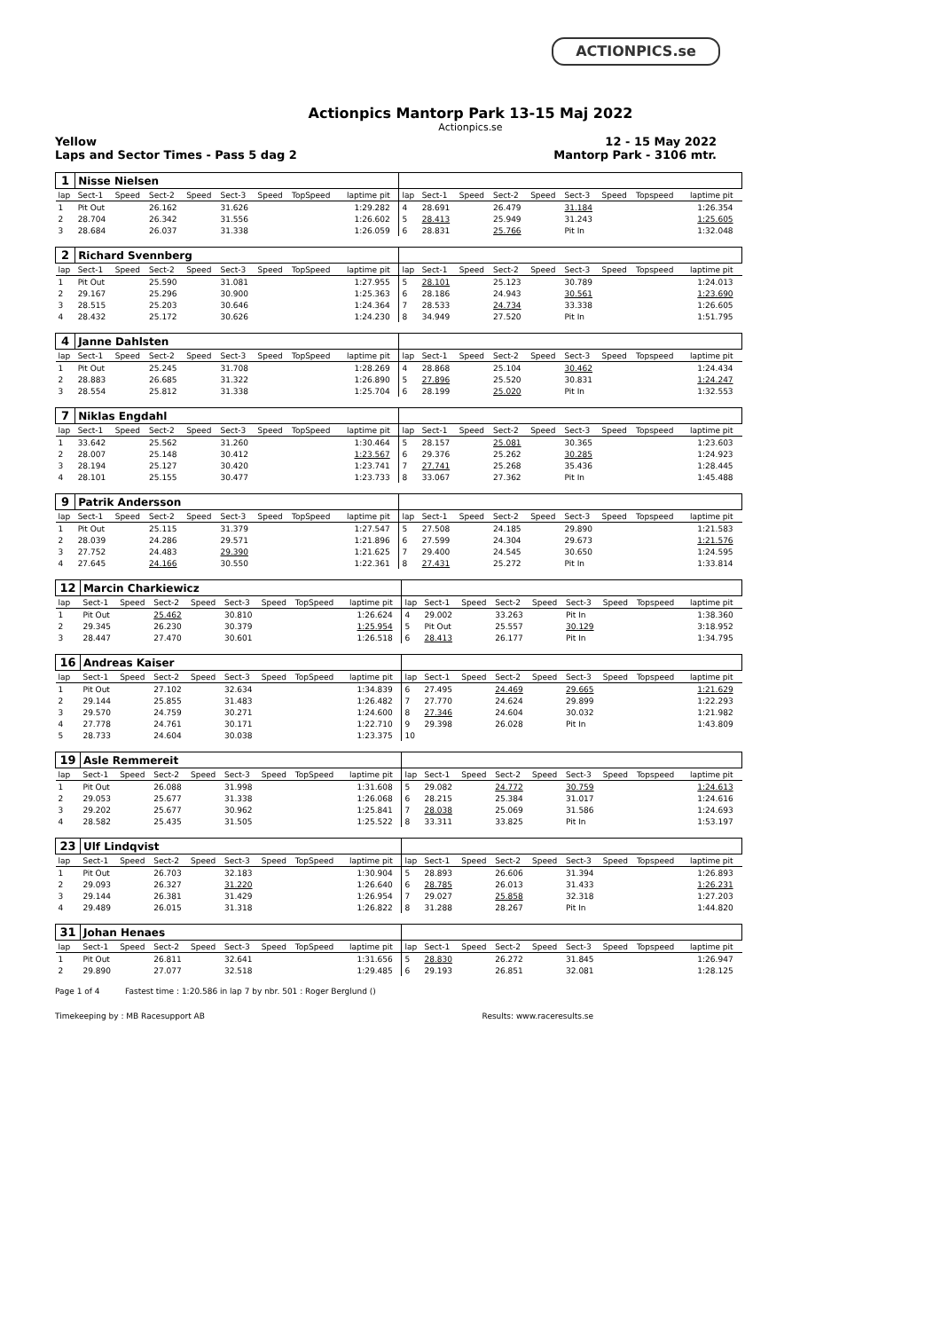ACTIONPICS.se
Actionpics Mantorp Park 13-15 Maj 2022
Actionpics.se
Yellow 12 - 15 May 2022
Laps and Sector Times - Pass 5 dag 2 Mantorp Park - 3106 mtr.
| 1 | Nisse Nielsen | | | | | | | | | | | | | | | | | | |
| lap | Sect-1 | Speed | Sect-2 | Speed | Sect-3 | Speed | TopSpeed | laptime pit | | lap | Sect-1 | Speed | Sect-2 | Speed | Sect-3 | Speed | Topspeed | laptime pit | |
| 1 | Pit Out | | 26.162 | | 31.626 | | | 1:29.282 | | 4 | 28.691 | | 26.479 | | 31.184 | | | 1:26.354 | |
| 2 | 28.704 | | 26.342 | | 31.556 | | | 1:26.602 | | 5 | 28.413 | | 25.949 | | 31.243 | | | 1:25.605 | |
| 3 | 28.684 | | 26.037 | | 31.338 | | | 1:26.059 | | 6 | 28.831 | | 25.766 | | Pit In | | | 1:32.048 | |
| 2 | Richard Svennberg | | | | | | | | | | | | | | | | | | |
| lap | Sect-1 | Speed | Sect-2 | Speed | Sect-3 | Speed | TopSpeed | laptime pit | | lap | Sect-1 | Speed | Sect-2 | Speed | Sect-3 | Speed | Topspeed | laptime pit | |
| 1 | Pit Out | | 25.590 | | 31.081 | | | 1:27.955 | | 5 | 28.101 | | 25.123 | | 30.789 | | | 1:24.013 | |
| 2 | 29.167 | | 25.296 | | 30.900 | | | 1:25.363 | | 6 | 28.186 | | 24.943 | | 30.561 | | | 1:23.690 | |
| 3 | 28.515 | | 25.203 | | 30.646 | | | 1:24.364 | | 7 | 28.533 | | 24.734 | | 33.338 | | | 1:26.605 | |
| 4 | 28.432 | | 25.172 | | 30.626 | | | 1:24.230 | | 8 | 34.949 | | 27.520 | | Pit In | | | 1:51.795 | |
| 4 | Janne Dahlsten | | | | | | | | | | | | | | | | | | |
| lap | Sect-1 | Speed | Sect-2 | Speed | Sect-3 | Speed | TopSpeed | laptime pit | | lap | Sect-1 | Speed | Sect-2 | Speed | Sect-3 | Speed | Topspeed | laptime pit | |
| 1 | Pit Out | | 25.245 | | 31.708 | | | 1:28.269 | | 4 | 28.868 | | 25.104 | | 30.462 | | | 1:24.434 | |
| 2 | 28.883 | | 26.685 | | 31.322 | | | 1:26.890 | | 5 | 27.896 | | 25.520 | | 30.831 | | | 1:24.247 | |
| 3 | 28.554 | | 25.812 | | 31.338 | | | 1:25.704 | | 6 | 28.199 | | 25.020 | | Pit In | | | 1:32.553 | |
| 7 | Niklas Engdahl | | | | | | | | | | | | | | | | | | |
| lap | Sect-1 | Speed | Sect-2 | Speed | Sect-3 | Speed | TopSpeed | laptime pit | | lap | Sect-1 | Speed | Sect-2 | Speed | Sect-3 | Speed | Topspeed | laptime pit | |
| 1 | 33.642 | | 25.562 | | 31.260 | | | 1:30.464 | | 5 | 28.157 | | 25.081 | | 30.365 | | | 1:23.603 | |
| 2 | 28.007 | | 25.148 | | 30.412 | | | 1:23.567 | | 6 | 29.376 | | 25.262 | | 30.285 | | | 1:24.923 | |
| 3 | 28.194 | | 25.127 | | 30.420 | | | 1:23.741 | | 7 | 27.741 | | 25.268 | | 35.436 | | | 1:28.445 | |
| 4 | 28.101 | | 25.155 | | 30.477 | | | 1:23.733 | | 8 | 33.067 | | 27.362 | | Pit In | | | 1:45.488 | |
| 9 | Patrik Andersson | | | | | | | | | | | | | | | | | | |
| lap | Sect-1 | Speed | Sect-2 | Speed | Sect-3 | Speed | TopSpeed | laptime pit | | lap | Sect-1 | Speed | Sect-2 | Speed | Sect-3 | Speed | Topspeed | laptime pit | |
| 1 | Pit Out | | 25.115 | | 31.379 | | | 1:27.547 | | 5 | 27.508 | | 24.185 | | 29.890 | | | 1:21.583 | |
| 2 | 28.039 | | 24.286 | | 29.571 | | | 1:21.896 | | 6 | 27.599 | | 24.304 | | 29.673 | | | 1:21.576 | |
| 3 | 27.752 | | 24.483 | | 29.390 | | | 1:21.625 | | 7 | 29.400 | | 24.545 | | 30.650 | | | 1:24.595 | |
| 4 | 27.645 | | 24.166 | | 30.550 | | | 1:22.361 | | 8 | 27.431 | | 25.272 | | Pit In | | | 1:33.814 | |
| 12 | Marcin Charkiewicz | | | | | | | | | | | | | | | | | | |
| lap | Sect-1 | Speed | Sect-2 | Speed | Sect-3 | Speed | TopSpeed | laptime pit | | lap | Sect-1 | Speed | Sect-2 | Speed | Sect-3 | Speed | Topspeed | laptime pit | |
| 1 | Pit Out | | 25.462 | | 30.810 | | | 1:26.624 | | 4 | 29.002 | | 33.263 | | Pit In | | | 1:38.360 | |
| 2 | 29.345 | | 26.230 | | 30.379 | | | 1:25.954 | | 5 | Pit Out | | 25.557 | | 30.129 | | | 3:18.952 | |
| 3 | 28.447 | | 27.470 | | 30.601 | | | 1:26.518 | | 6 | 28.413 | | 26.177 | | Pit In | | | 1:34.795 | |
| 16 | Andreas Kaiser | | | | | | | | | | | | | | | | | | |
| lap | Sect-1 | Speed | Sect-2 | Speed | Sect-3 | Speed | TopSpeed | laptime pit | | lap | Sect-1 | Speed | Sect-2 | Speed | Sect-3 | Speed | Topspeed | laptime pit | |
| 1 | Pit Out | | 27.102 | | 32.634 | | | 1:34.839 | | 6 | 27.495 | | 24.469 | | 29.665 | | | 1:21.629 | |
| 2 | 29.144 | | 25.855 | | 31.483 | | | 1:26.482 | | 7 | 27.770 | | 24.624 | | 29.899 | | | 1:22.293 | |
| 3 | 29.570 | | 24.759 | | 30.271 | | | 1:24.600 | | 8 | 27.346 | | 24.604 | | 30.032 | | | 1:21.982 | |
| 4 | 27.778 | | 24.761 | | 30.171 | | | 1:22.710 | | 9 | 29.398 | | 26.028 | | Pit In | | | 1:43.809 | |
| 5 | 28.733 | | 24.604 | | 30.038 | | | 1:23.375 | | 10 | | | | | | | | | |
| 19 | Asle Remmereit | | | | | | | | | | | | | | | | | | |
| lap | Sect-1 | Speed | Sect-2 | Speed | Sect-3 | Speed | TopSpeed | laptime pit | | lap | Sect-1 | Speed | Sect-2 | Speed | Sect-3 | Speed | Topspeed | laptime pit | |
| 1 | Pit Out | | 26.088 | | 31.998 | | | 1:31.608 | | 5 | 29.082 | | 24.772 | | 30.759 | | | 1:24.613 | |
| 2 | 29.053 | | 25.677 | | 31.338 | | | 1:26.068 | | 6 | 28.215 | | 25.384 | | 31.017 | | | 1:24.616 | |
| 3 | 29.202 | | 25.677 | | 30.962 | | | 1:25.841 | | 7 | 28.038 | | 25.069 | | 31.586 | | | 1:24.693 | |
| 4 | 28.582 | | 25.435 | | 31.505 | | | 1:25.522 | | 8 | 33.311 | | 33.825 | | Pit In | | | 1:53.197 | |
| 23 | Ulf Lindqvist | | | | | | | | | | | | | | | | | | |
| lap | Sect-1 | Speed | Sect-2 | Speed | Sect-3 | Speed | TopSpeed | laptime pit | | lap | Sect-1 | Speed | Sect-2 | Speed | Sect-3 | Speed | Topspeed | laptime pit | |
| 1 | Pit Out | | 26.703 | | 32.183 | | | 1:30.904 | | 5 | 28.893 | | 26.606 | | 31.394 | | | 1:26.893 | |
| 2 | 29.093 | | 26.327 | | 31.220 | | | 1:26.640 | | 6 | 28.785 | | 26.013 | | 31.433 | | | 1:26.231 | |
| 3 | 29.144 | | 26.381 | | 31.429 | | | 1:26.954 | | 7 | 29.027 | | 25.858 | | 32.318 | | | 1:27.203 | |
| 4 | 29.489 | | 26.015 | | 31.318 | | | 1:26.822 | | 8 | 31.288 | | 28.267 | | Pit In | | | 1:44.820 | |
| 31 | Johan Henaes | | | | | | | | | | | | | | | | | | |
| lap | Sect-1 | Speed | Sect-2 | Speed | Sect-3 | Speed | TopSpeed | laptime pit | | lap | Sect-1 | Speed | Sect-2 | Speed | Sect-3 | Speed | Topspeed | laptime pit | |
| 1 | Pit Out | | 26.811 | | 32.641 | | | 1:31.656 | | 5 | 28.830 | | 26.272 | | 31.845 | | | 1:26.947 | |
| 2 | 29.890 | | 27.077 | | 32.518 | | | 1:29.485 | | 6 | 29.193 | | 26.851 | | 32.081 | | | 1:28.125 | |
Page 1 of 4 Fastest time : 1:20.586 in lap 7 by nbr. 501 : Roger Berglund ()
Timekeeping by : MB Racesupport AB Results: www.raceresults.se